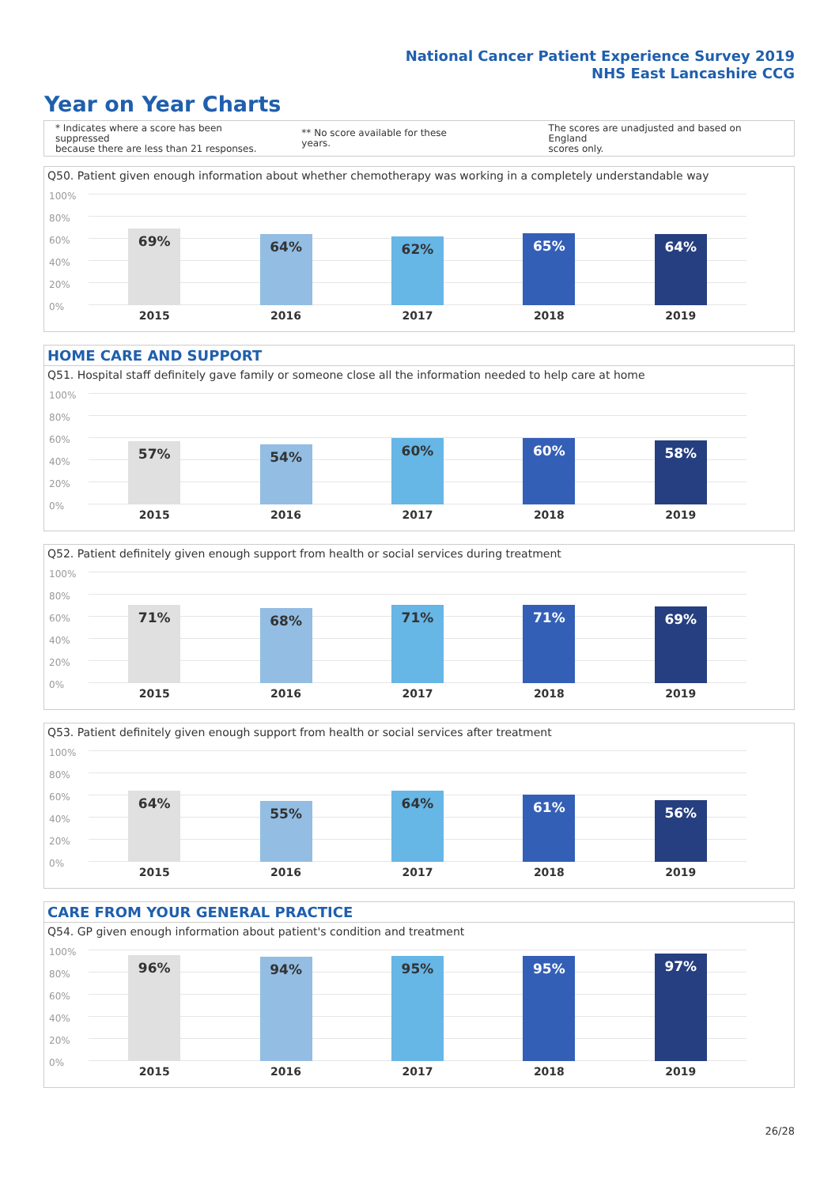National Cancer Patient Experience Survey 2019
NHS East Lancashire CCG
Year on Year Charts
* Indicates where a score has been suppressed
because there are less than 21 responses.
** No score available for these years.
The scores are unadjusted and based on England
scores only.
Q50. Patient given enough information about whether chemotherapy was working in a completely understandable way
100%
80%
60%
40%
20%
0%
69%
64%
62%
65%
64%
2015 2016 2017 2018 2019
HOME CARE AND SUPPORT
Q51. Hospital staff definitely gave family or someone close all the information needed to help care at home
100%
80%
60%
40%
20%
0%
57%
54%
60%
60%
58%
2015 2016 2017 2018 2019
Q52. Patient definitely given enough support from health or social services during treatment
100%
80%
60%
40%
20%
0%
71%
68%
71%
71%
69%
2015 2016 2017 2018 2019
Q53. Patient definitely given enough support from health or social services after treatment
100%
80%
60%
40%
20%
0%
64%
55%
64%
61%
56%
2015 2016 2017 2018 2019
CARE FROM YOUR GENERAL PRACTICE
Q54. GP given enough information about patient's condition and treatment
100%
80%
60%
40%
20%
0%
96%
94%
95%
95%
97%
2015 2016 2017 2018 2019
26/28